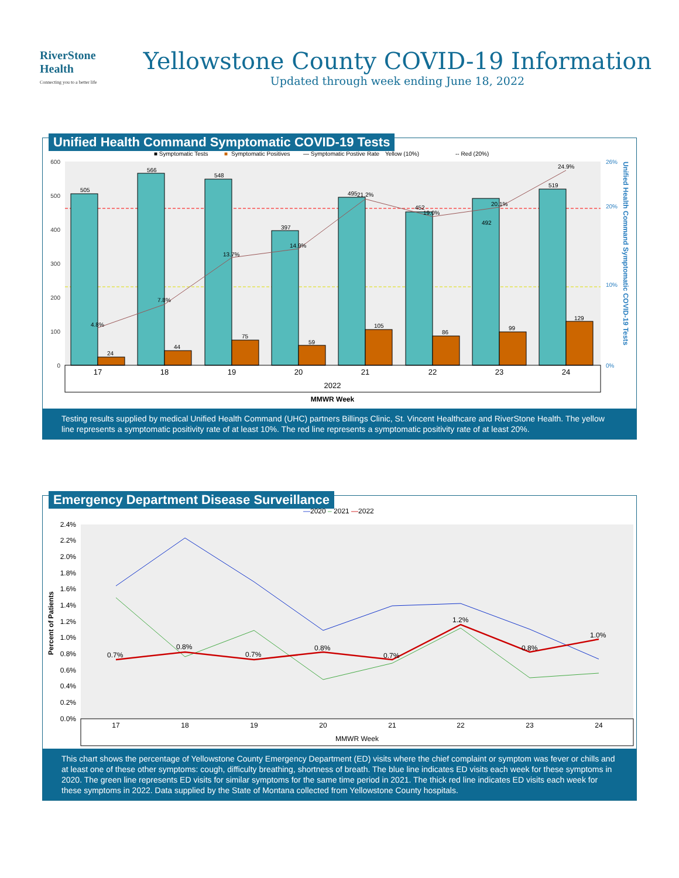RiverStone
Health
Connecting you to a better life
Yellowstone County COVID-19 Information
Updated through week ending June 18, 2022
Unified Health Command Symptomatic COVID-19 Tests
■ Symptomatic Tests
■
Symptomatic Positives
— Symptomatic Postive Rate
Yellow (10%)
-- Red (20%)
600
500
400
300
200
100
0
26%
20%
10%
0%
505
566
548
397
495
452
492
519
24
44
75
59
105
86
99
129
4.8%
7.8%
13.7%
14.9%
21.2%
19.0%
20.1%
24.9%
17
18
19
20
21
22
23
24
2022
MMWR Week
Unified Health Command Symptomatic COVID-19 Tests
Testing results supplied by medical Unified Health Command (UHC) partners Billings Clinic, St. Vincent Healthcare and RiverStone Health. The yellow line represents a symptomatic positivity rate of at least 10%. The red line represents a symptomatic positivity rate of at least 20%.
Emergency Department Disease Surveillance
—2020 – 2021 —2022
2.4%
2.2%
2.0%
1.8%
1.6%
1.4%
1.2%
1.0%
0.8%
0.6%
0.4%
0.2%
0.0%
0.7%
0.8%
0.7%
0.8%
0.7%
1.2%
0.8%
1.0%
17
18
19
20
21
22
23
24
MMWR Week
Percent of Patients
This chart shows the percentage of Yellowstone County Emergency Department (ED) visits where the chief complaint or symptom was fever or chills and at least one of these other symptoms: cough, difficulty breathing, shortness of breath. The blue line indicates ED visits each week for these symptoms in 2020. The green line represents ED visits for similar symptoms for the same time period in 2021. The thick red line indicates ED visits each week for these symptoms in 2022. Data supplied by the State of Montana collected from Yellowstone County hospitals.